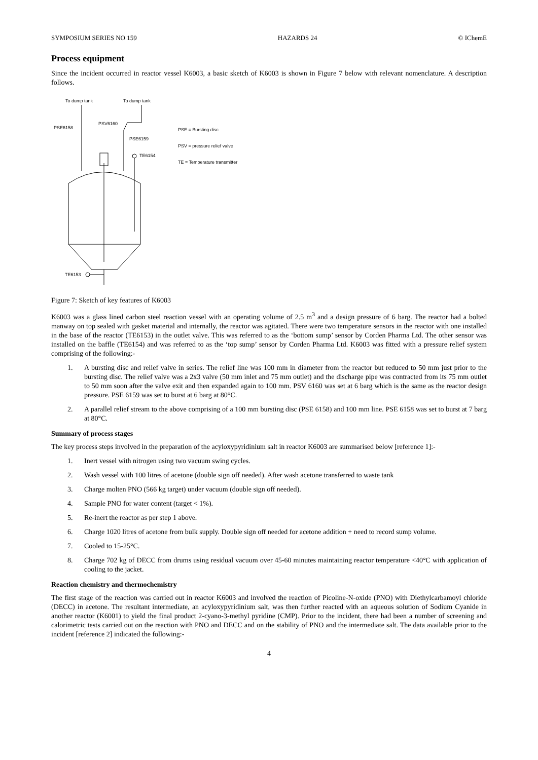SYMPOSIUM SERIES NO 159 HAZARDS 24 © IChemE
Process equipment
Since the incident occurred in reactor vessel K6003, a basic sketch of K6003 is shown in Figure 7 below with relevant nomenclature. A description follows.
To dump tank
To dump tank
PSE6158
PSV6160
PSE6159
TE6154
TE6153
PSE = Bursting disc
PSV = pressure relief valve
TE = Temperature transmitter
Figure 7: Sketch of key features of K6003
K6003 was a glass lined carbon steel reaction vessel with an operating volume of 2.5 m<sup>3</sup> and a design pressure of 6 barg. The reactor had a bolted manway on top sealed with gasket material and internally, the reactor was agitated. There were two temperature sensors in the reactor with one installed in the base of the reactor (TE6153) in the outlet valve. This was referred to as the ‘bottom sump’ sensor by Corden Pharma Ltd. The other sensor was installed on the baffle (TE6154) and was referred to as the ‘top sump’ sensor by Corden Pharma Ltd. K6003 was fitted with a pressure relief system comprising of the following:-
1. A bursting disc and relief valve in series. The relief line was 100 mm in diameter from the reactor but reduced to 50 mm just prior to the bursting disc. The relief valve was a 2x3 valve (50 mm inlet and 75 mm outlet) and the discharge pipe was contracted from its 75 mm outlet to 50 mm soon after the valve exit and then expanded again to 100 mm. PSV 6160 was set at 6 barg which is the same as the reactor design pressure. PSE 6159 was set to burst at 6 barg at 80°C.
2. A parallel relief stream to the above comprising of a 100 mm bursting disc (PSE 6158) and 100 mm line. PSE 6158 was set to burst at 7 barg at 80°C.
Summary of process stages
The key process steps involved in the preparation of the acyloxypyridinium salt in reactor K6003 are summarised below [reference 1]:-
1. Inert vessel with nitrogen using two vacuum swing cycles.
2. Wash vessel with 100 litres of acetone (double sign off needed). After wash acetone transferred to waste tank
3. Charge molten PNO (566 kg target) under vacuum (double sign off needed).
4. Sample PNO for water content (target < 1%).
5. Re-inert the reactor as per step 1 above.
6. Charge 1020 litres of acetone from bulk supply. Double sign off needed for acetone addition + need to record sump volume.
7. Cooled to 15-25°C.
8. Charge 702 kg of DECC from drums using residual vacuum over 45-60 minutes maintaining reactor temperature <40°C with application of cooling to the jacket.
Reaction chemistry and thermochemistry
The first stage of the reaction was carried out in reactor K6003 and involved the reaction of Picoline-N-oxide (PNO) with Diethylcarbamoyl chloride (DECC) in acetone. The resultant intermediate, an acyloxypyridinium salt, was then further reacted with an aqueous solution of Sodium Cyanide in another reactor (K6001) to yield the final product 2-cyano-3-methyl pyridine (CMP). Prior to the incident, there had been a number of screening and calorimetric tests carried out on the reaction with PNO and DECC and on the stability of PNO and the intermediate salt. The data available prior to the incident [reference 2] indicated the following:-
4